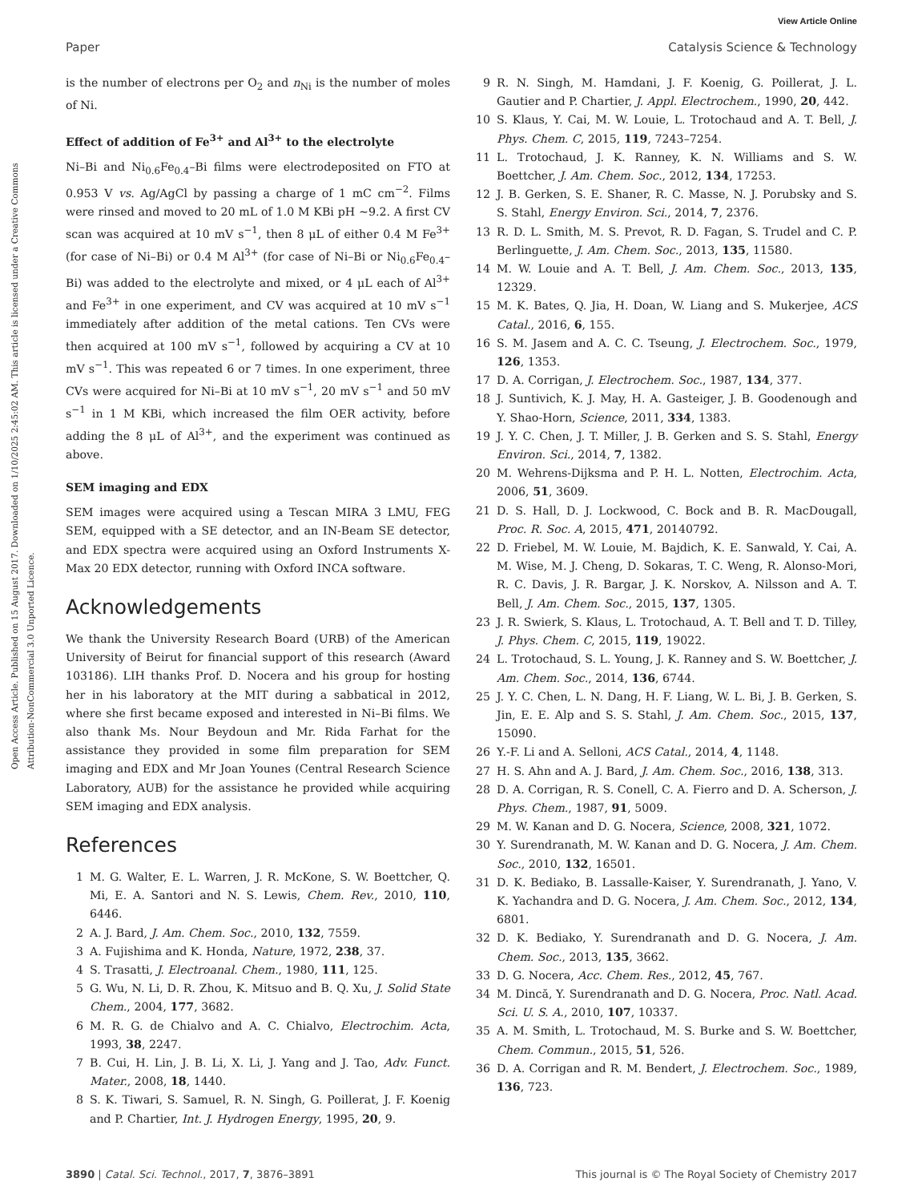View Article Online
Paper Catalysis Science & Technology
Open Access Article. Published on 15 August 2017. Downloaded on 1/10/2025 2:45:02 AM. This article is licensed under a Creative Commons Attribution-NonCommercial 3.0 Unported Licence.
is the number of electrons per O<sub>2</sub> and n<sub>Ni</sub> is the number of moles of Ni.
Effect of addition of Fe<sup>3+</sup> and Al<sup>3+</sup> to the electrolyte
Ni–Bi and Ni<sub>0.6</sub>Fe<sub>0.4</sub>–Bi films were electrodeposited on FTO at 0.953 V vs. Ag/AgCl by passing a charge of 1 mC cm<sup>−2</sup>. Films were rinsed and moved to 20 mL of 1.0 M KBi pH ∼9.2. A first CV scan was acquired at 10 mV s<sup>−1</sup>, then 8 μL of either 0.4 M Fe<sup>3+</sup> (for case of Ni–Bi) or 0.4 M Al<sup>3+</sup> (for case of Ni–Bi or Ni<sub>0.6</sub>Fe<sub>0.4</sub>–Bi) was added to the electrolyte and mixed, or 4 μL each of Al<sup>3+</sup> and Fe<sup>3+</sup> in one experiment, and CV was acquired at 10 mV s<sup>−1</sup> immediately after addition of the metal cations. Ten CVs were then acquired at 100 mV s<sup>−1</sup>, followed by acquiring a CV at 10 mV s<sup>−1</sup>. This was repeated 6 or 7 times. In one experiment, three CVs were acquired for Ni–Bi at 10 mV s<sup>−1</sup>, 20 mV s<sup>−1</sup> and 50 mV s<sup>−1</sup> in 1 M KBi, which increased the film OER activity, before adding the 8 μL of Al<sup>3+</sup>, and the experiment was continued as above.
SEM imaging and EDX
SEM images were acquired using a Tescan MIRA 3 LMU, FEG SEM, equipped with a SE detector, and an IN-Beam SE detector, and EDX spectra were acquired using an Oxford Instruments X-Max 20 EDX detector, running with Oxford INCA software.
Acknowledgements
We thank the University Research Board (URB) of the American University of Beirut for financial support of this research (Award 103186). LIH thanks Prof. D. Nocera and his group for hosting her in his laboratory at the MIT during a sabbatical in 2012, where she first became exposed and interested in Ni–Bi films. We also thank Ms. Nour Beydoun and Mr. Rida Farhat for the assistance they provided in some film preparation for SEM imaging and EDX and Mr Joan Younes (Central Research Science Laboratory, AUB) for the assistance he provided while acquiring SEM imaging and EDX analysis.
References
1 M. G. Walter, E. L. Warren, J. R. McKone, S. W. Boettcher, Q. Mi, E. A. Santori and N. S. Lewis, Chem. Rev., 2010, 110, 6446.
2 A. J. Bard, J. Am. Chem. Soc., 2010, 132, 7559.
3 A. Fujishima and K. Honda, Nature, 1972, 238, 37.
4 S. Trasatti, J. Electroanal. Chem., 1980, 111, 125.
5 G. Wu, N. Li, D. R. Zhou, K. Mitsuo and B. Q. Xu, J. Solid State Chem., 2004, 177, 3682.
6 M. R. G. de Chialvo and A. C. Chialvo, Electrochim. Acta, 1993, 38, 2247.
7 B. Cui, H. Lin, J. B. Li, X. Li, J. Yang and J. Tao, Adv. Funct. Mater., 2008, 18, 1440.
8 S. K. Tiwari, S. Samuel, R. N. Singh, G. Poillerat, J. F. Koenig and P. Chartier, Int. J. Hydrogen Energy, 1995, 20, 9.
9 R. N. Singh, M. Hamdani, J. F. Koenig, G. Poillerat, J. L. Gautier and P. Chartier, J. Appl. Electrochem., 1990, 20, 442.
10 S. Klaus, Y. Cai, M. W. Louie, L. Trotochaud and A. T. Bell, J. Phys. Chem. C, 2015, 119, 7243–7254.
11 L. Trotochaud, J. K. Ranney, K. N. Williams and S. W. Boettcher, J. Am. Chem. Soc., 2012, 134, 17253.
12 J. B. Gerken, S. E. Shaner, R. C. Masse, N. J. Porubsky and S. S. Stahl, Energy Environ. Sci., 2014, 7, 2376.
13 R. D. L. Smith, M. S. Prevot, R. D. Fagan, S. Trudel and C. P. Berlinguette, J. Am. Chem. Soc., 2013, 135, 11580.
14 M. W. Louie and A. T. Bell, J. Am. Chem. Soc., 2013, 135, 12329.
15 M. K. Bates, Q. Jia, H. Doan, W. Liang and S. Mukerjee, ACS Catal., 2016, 6, 155.
16 S. M. Jasem and A. C. C. Tseung, J. Electrochem. Soc., 1979, 126, 1353.
17 D. A. Corrigan, J. Electrochem. Soc., 1987, 134, 377.
18 J. Suntivich, K. J. May, H. A. Gasteiger, J. B. Goodenough and Y. Shao-Horn, Science, 2011, 334, 1383.
19 J. Y. C. Chen, J. T. Miller, J. B. Gerken and S. S. Stahl, Energy Environ. Sci., 2014, 7, 1382.
20 M. Wehrens-Dijksma and P. H. L. Notten, Electrochim. Acta, 2006, 51, 3609.
21 D. S. Hall, D. J. Lockwood, C. Bock and B. R. MacDougall, Proc. R. Soc. A, 2015, 471, 20140792.
22 D. Friebel, M. W. Louie, M. Bajdich, K. E. Sanwald, Y. Cai, A. M. Wise, M. J. Cheng, D. Sokaras, T. C. Weng, R. Alonso-Mori, R. C. Davis, J. R. Bargar, J. K. Norskov, A. Nilsson and A. T. Bell, J. Am. Chem. Soc., 2015, 137, 1305.
23 J. R. Swierk, S. Klaus, L. Trotochaud, A. T. Bell and T. D. Tilley, J. Phys. Chem. C, 2015, 119, 19022.
24 L. Trotochaud, S. L. Young, J. K. Ranney and S. W. Boettcher, J. Am. Chem. Soc., 2014, 136, 6744.
25 J. Y. C. Chen, L. N. Dang, H. F. Liang, W. L. Bi, J. B. Gerken, S. Jin, E. E. Alp and S. S. Stahl, J. Am. Chem. Soc., 2015, 137, 15090.
26 Y.-F. Li and A. Selloni, ACS Catal., 2014, 4, 1148.
27 H. S. Ahn and A. J. Bard, J. Am. Chem. Soc., 2016, 138, 313.
28 D. A. Corrigan, R. S. Conell, C. A. Fierro and D. A. Scherson, J. Phys. Chem., 1987, 91, 5009.
29 M. W. Kanan and D. G. Nocera, Science, 2008, 321, 1072.
30 Y. Surendranath, M. W. Kanan and D. G. Nocera, J. Am. Chem. Soc., 2010, 132, 16501.
31 D. K. Bediako, B. Lassalle-Kaiser, Y. Surendranath, J. Yano, V. K. Yachandra and D. G. Nocera, J. Am. Chem. Soc., 2012, 134, 6801.
32 D. K. Bediako, Y. Surendranath and D. G. Nocera, J. Am. Chem. Soc., 2013, 135, 3662.
33 D. G. Nocera, Acc. Chem. Res., 2012, 45, 767.
34 M. Dincă, Y. Surendranath and D. G. Nocera, Proc. Natl. Acad. Sci. U. S. A., 2010, 107, 10337.
35 A. M. Smith, L. Trotochaud, M. S. Burke and S. W. Boettcher, Chem. Commun., 2015, 51, 526.
36 D. A. Corrigan and R. M. Bendert, J. Electrochem. Soc., 1989, 136, 723.
3890 | Catal. Sci. Technol., 2017, 7, 3876–3891 This journal is © The Royal Society of Chemistry 2017